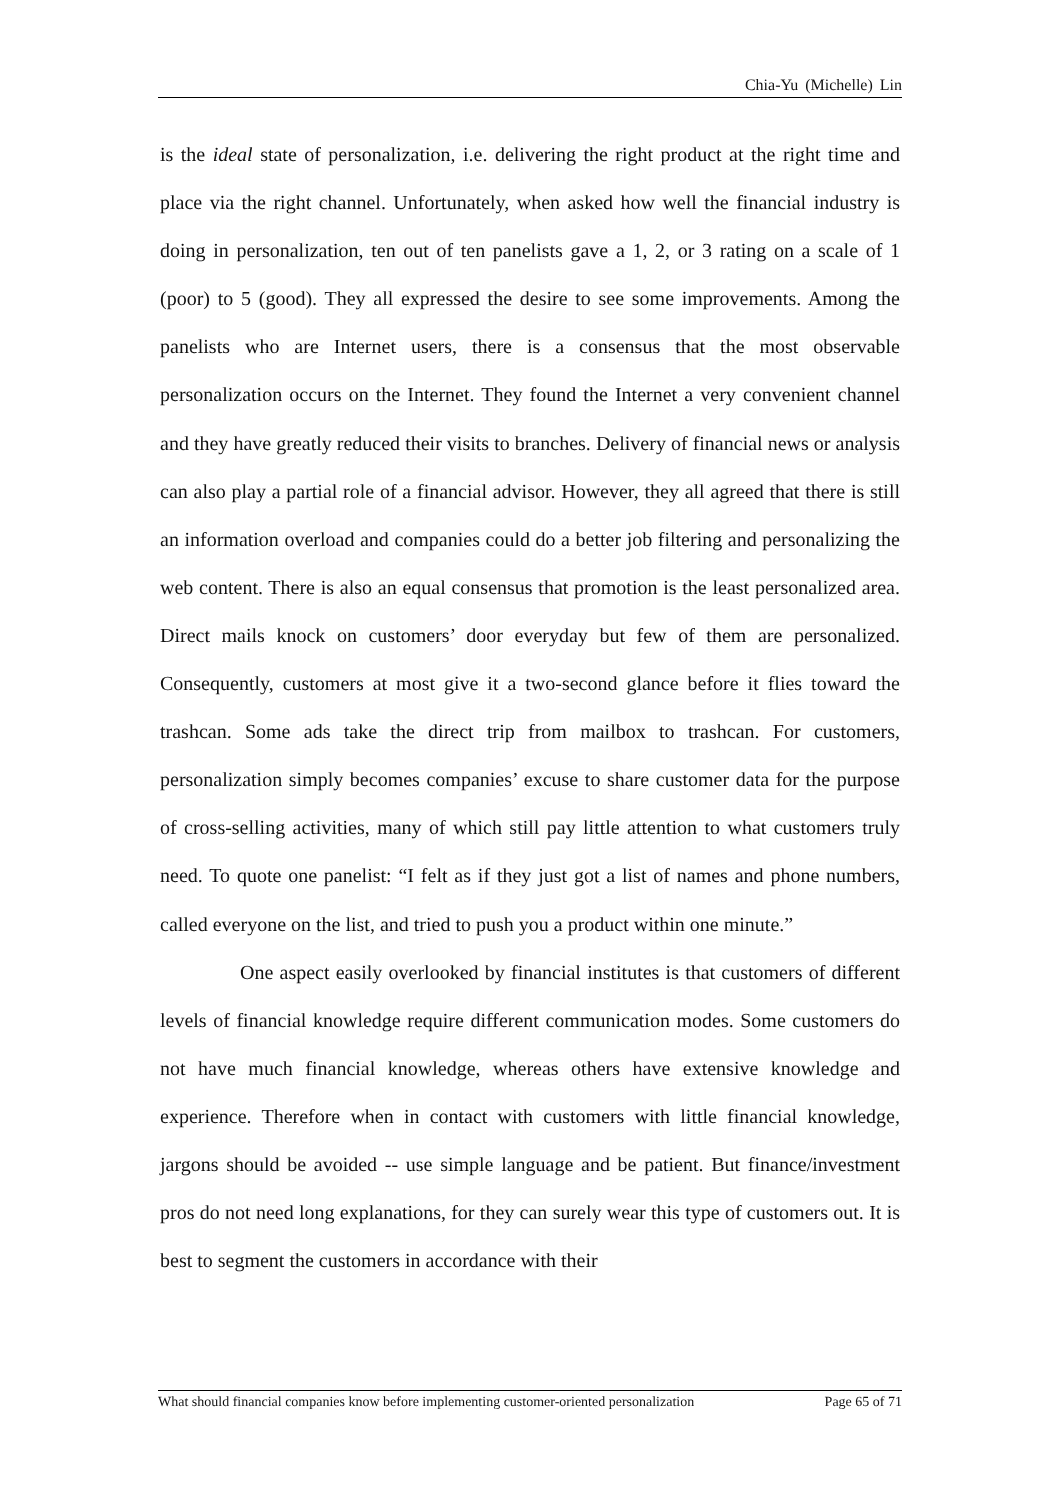Chia-Yu (Michelle) Lin
is the ideal state of personalization, i.e. delivering the right product at the right time and place via the right channel. Unfortunately, when asked how well the financial industry is doing in personalization, ten out of ten panelists gave a 1, 2, or 3 rating on a scale of 1 (poor) to 5 (good). They all expressed the desire to see some improvements. Among the panelists who are Internet users, there is a consensus that the most observable personalization occurs on the Internet. They found the Internet a very convenient channel and they have greatly reduced their visits to branches. Delivery of financial news or analysis can also play a partial role of a financial advisor. However, they all agreed that there is still an information overload and companies could do a better job filtering and personalizing the web content. There is also an equal consensus that promotion is the least personalized area. Direct mails knock on customers’ door everyday but few of them are personalized. Consequently, customers at most give it a two-second glance before it flies toward the trashcan. Some ads take the direct trip from mailbox to trashcan. For customers, personalization simply becomes companies’ excuse to share customer data for the purpose of cross-selling activities, many of which still pay little attention to what customers truly need. To quote one panelist: “I felt as if they just got a list of names and phone numbers, called everyone on the list, and tried to push you a product within one minute.”
One aspect easily overlooked by financial institutes is that customers of different levels of financial knowledge require different communication modes. Some customers do not have much financial knowledge, whereas others have extensive knowledge and experience. Therefore when in contact with customers with little financial knowledge, jargons should be avoided -- use simple language and be patient. But finance/investment pros do not need long explanations, for they can surely wear this type of customers out. It is best to segment the customers in accordance with their
What should financial companies know before implementing customer-oriented personalization Page 65 of 71